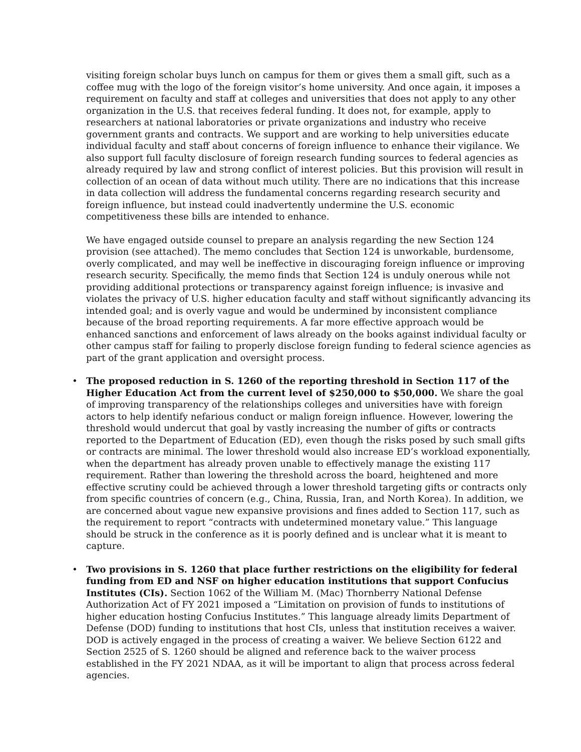visiting foreign scholar buys lunch on campus for them or gives them a small gift, such as a coffee mug with the logo of the foreign visitor’s home university. And once again, it imposes a requirement on faculty and staff at colleges and universities that does not apply to any other organization in the U.S. that receives federal funding. It does not, for example, apply to researchers at national laboratories or private organizations and industry who receive government grants and contracts. We support and are working to help universities educate individual faculty and staff about concerns of foreign influence to enhance their vigilance. We also support full faculty disclosure of foreign research funding sources to federal agencies as already required by law and strong conflict of interest policies. But this provision will result in collection of an ocean of data without much utility. There are no indications that this increase in data collection will address the fundamental concerns regarding research security and foreign influence, but instead could inadvertently undermine the U.S. economic competitiveness these bills are intended to enhance.
We have engaged outside counsel to prepare an analysis regarding the new Section 124 provision (see attached). The memo concludes that Section 124 is unworkable, burdensome, overly complicated, and may well be ineffective in discouraging foreign influence or improving research security. Specifically, the memo finds that Section 124 is unduly onerous while not providing additional protections or transparency against foreign influence; is invasive and violates the privacy of U.S. higher education faculty and staff without significantly advancing its intended goal; and is overly vague and would be undermined by inconsistent compliance because of the broad reporting requirements. A far more effective approach would be enhanced sanctions and enforcement of laws already on the books against individual faculty or other campus staff for failing to properly disclose foreign funding to federal science agencies as part of the grant application and oversight process.
• The proposed reduction in S. 1260 of the reporting threshold in Section 117 of the Higher Education Act from the current level of $250,000 to $50,000. We share the goal of improving transparency of the relationships colleges and universities have with foreign actors to help identify nefarious conduct or malign foreign influence. However, lowering the threshold would undercut that goal by vastly increasing the number of gifts or contracts reported to the Department of Education (ED), even though the risks posed by such small gifts or contracts are minimal. The lower threshold would also increase ED’s workload exponentially, when the department has already proven unable to effectively manage the existing 117 requirement. Rather than lowering the threshold across the board, heightened and more effective scrutiny could be achieved through a lower threshold targeting gifts or contracts only from specific countries of concern (e.g., China, Russia, Iran, and North Korea). In addition, we are concerned about vague new expansive provisions and fines added to Section 117, such as the requirement to report “contracts with undetermined monetary value.” This language should be struck in the conference as it is poorly defined and is unclear what it is meant to capture.
• Two provisions in S. 1260 that place further restrictions on the eligibility for federal funding from ED and NSF on higher education institutions that support Confucius Institutes (CIs). Section 1062 of the William M. (Mac) Thornberry National Defense Authorization Act of FY 2021 imposed a “Limitation on provision of funds to institutions of higher education hosting Confucius Institutes.” This language already limits Department of Defense (DOD) funding to institutions that host CIs, unless that institution receives a waiver. DOD is actively engaged in the process of creating a waiver. We believe Section 6122 and Section 2525 of S. 1260 should be aligned and reference back to the waiver process established in the FY 2021 NDAA, as it will be important to align that process across federal agencies.